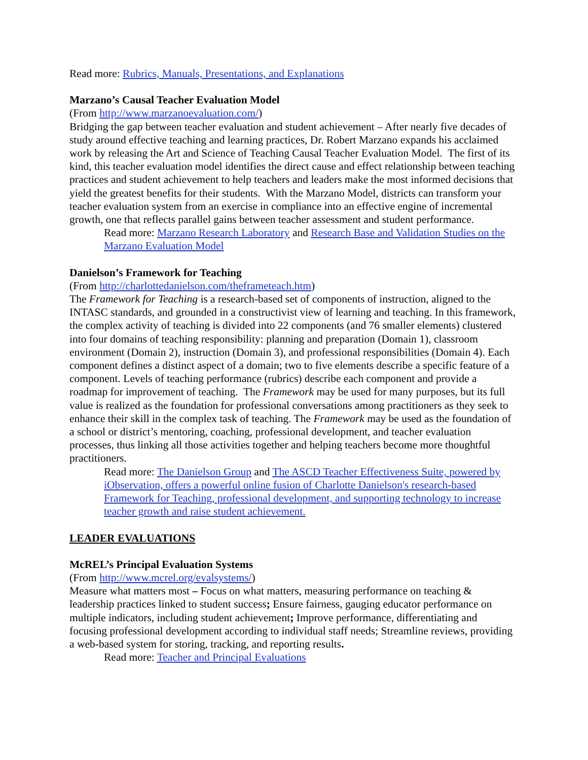Read more: Rubrics, Manuals, Presentations, and Explanations
Marzano’s Causal Teacher Evaluation Model
(From http://www.marzanoevaluation.com/)
Bridging the gap between teacher evaluation and student achievement – After nearly five decades of study around effective teaching and learning practices, Dr. Robert Marzano expands his acclaimed work by releasing the Art and Science of Teaching Causal Teacher Evaluation Model. The first of its kind, this teacher evaluation model identifies the direct cause and effect relationship between teaching practices and student achievement to help teachers and leaders make the most informed decisions that yield the greatest benefits for their students. With the Marzano Model, districts can transform your teacher evaluation system from an exercise in compliance into an effective engine of incremental growth, one that reflects parallel gains between teacher assessment and student performance.
Read more: Marzano Research Laboratory and Research Base and Validation Studies on the Marzano Evaluation Model
Danielson’s Framework for Teaching
(From http://charlottedanielson.com/theframeteach.htm)
The Framework for Teaching is a research-based set of components of instruction, aligned to the INTASC standards, and grounded in a constructivist view of learning and teaching. In this framework, the complex activity of teaching is divided into 22 components (and 76 smaller elements) clustered into four domains of teaching responsibility: planning and preparation (Domain 1), classroom environment (Domain 2), instruction (Domain 3), and professional responsibilities (Domain 4). Each component defines a distinct aspect of a domain; two to five elements describe a specific feature of a component. Levels of teaching performance (rubrics) describe each component and provide a roadmap for improvement of teaching. The Framework may be used for many purposes, but its full value is realized as the foundation for professional conversations among practitioners as they seek to enhance their skill in the complex task of teaching. The Framework may be used as the foundation of a school or district’s mentoring, coaching, professional development, and teacher evaluation processes, thus linking all those activities together and helping teachers become more thoughtful practitioners.
Read more: The Danielson Group and The ASCD Teacher Effectiveness Suite, powered by iObservation, offers a powerful online fusion of Charlotte Danielson's research-based Framework for Teaching, professional development, and supporting technology to increase teacher growth and raise student achievement.
LEADER EVALUATIONS
McREL’s Principal Evaluation Systems
(From http://www.mcrel.org/evalsystems/)
Measure what matters most – Focus on what matters, measuring performance on teaching & leadership practices linked to student success; Ensure fairness, gauging educator performance on multiple indicators, including student achievement; Improve performance, differentiating and focusing professional development according to individual staff needs; Streamline reviews, providing a web-based system for storing, tracking, and reporting results.
Read more: Teacher and Principal Evaluations